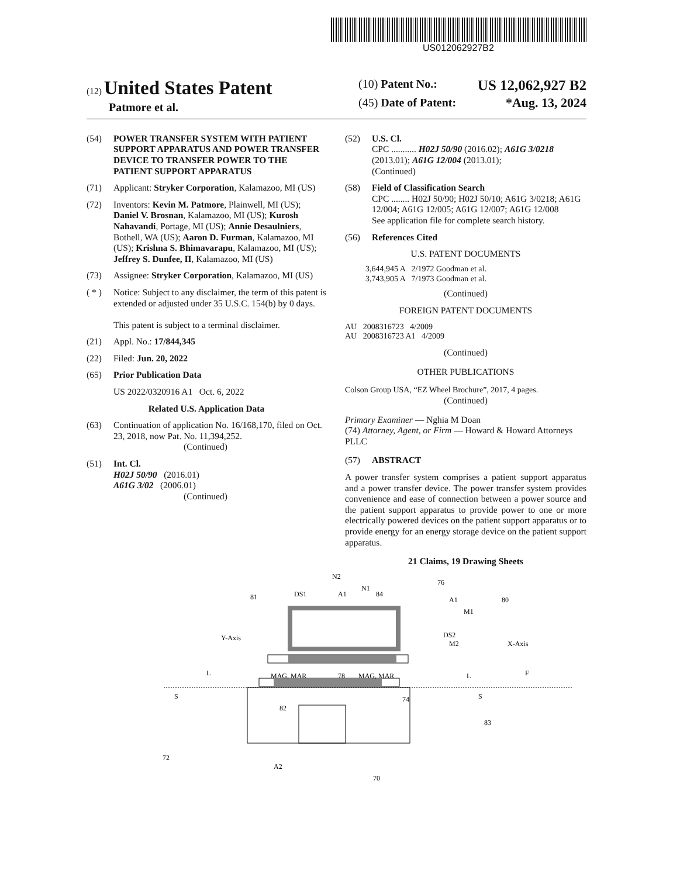US012062927B2
(12) United States Patent
Patmore et al.
(10) Patent No.: US 12,062,927 B2
(45) Date of Patent: *Aug. 13, 2024
(54) POWER TRANSFER SYSTEM WITH PATIENT SUPPORT APPARATUS AND POWER TRANSFER DEVICE TO TRANSFER POWER TO THE PATIENT SUPPORT APPARATUS
(71) Applicant: Stryker Corporation, Kalamazoo, MI (US)
(72) Inventors: Kevin M. Patmore, Plainwell, MI (US); Daniel V. Brosnan, Kalamazoo, MI (US); Kurosh Nahavandi, Portage, MI (US); Annie Desaulniers, Bothell, WA (US); Aaron D. Furman, Kalamazoo, MI (US); Krishna S. Bhimavarapu, Kalamazoo, MI (US); Jeffrey S. Dunfee, II, Kalamazoo, MI (US)
(73) Assignee: Stryker Corporation, Kalamazoo, MI (US)
( * ) Notice: Subject to any disclaimer, the term of this patent is extended or adjusted under 35 U.S.C. 154(b) by 0 days.
This patent is subject to a terminal disclaimer.
(21) Appl. No.: 17/844,345
(22) Filed: Jun. 20, 2022
(65) Prior Publication Data
US 2022/0320916 A1 Oct. 6, 2022
Related U.S. Application Data
(63) Continuation of application No. 16/168,170, filed on Oct. 23, 2018, now Pat. No. 11,394,252.
(Continued)
(51) Int. Cl.
H02J 50/90 (2016.01)
A61G 3/02 (2006.01)
(Continued)
(52) U.S. Cl.
CPC ........... H02J 50/90 (2016.02); A61G 3/0218 (2013.01); A61G 12/004 (2013.01);
(Continued)
(58) Field of Classification Search
CPC ........ H02J 50/90; H02J 50/10; A61G 3/0218; A61G 12/004; A61G 12/005; A61G 12/007; A61G 12/008
See application file for complete search history.
(56) References Cited
U.S. PATENT DOCUMENTS
3,644,945 A 2/1972 Goodman et al.
3,743,905 A 7/1973 Goodman et al.
(Continued)
FOREIGN PATENT DOCUMENTS
AU 2008316723 4/2009
AU 2008316723 A1 4/2009
(Continued)
OTHER PUBLICATIONS
Colson Group USA, “EZ Wheel Brochure”, 2017, 4 pages.
(Continued)
Primary Examiner — Nghia M Doan
(74) Attorney, Agent, or Firm — Howard & Howard Attorneys PLLC
(57) ABSTRACT
A power transfer system comprises a patient support apparatus and a power transfer device. The power transfer system provides convenience and ease of connection between a power source and the patient support apparatus to provide power to one or more electrically powered devices on the patient support apparatus or to provide energy for an energy storage device on the patient support apparatus.
21 Claims, 19 Drawing Sheets
N2
DS1
A1
N1
84
76
81
A1
M1
80
Y-Axis
DS2
M2
X-Axis
L
MAG, MAR
78
MAG, MAR
L
F
S
74
S
82
83
72
A2
70